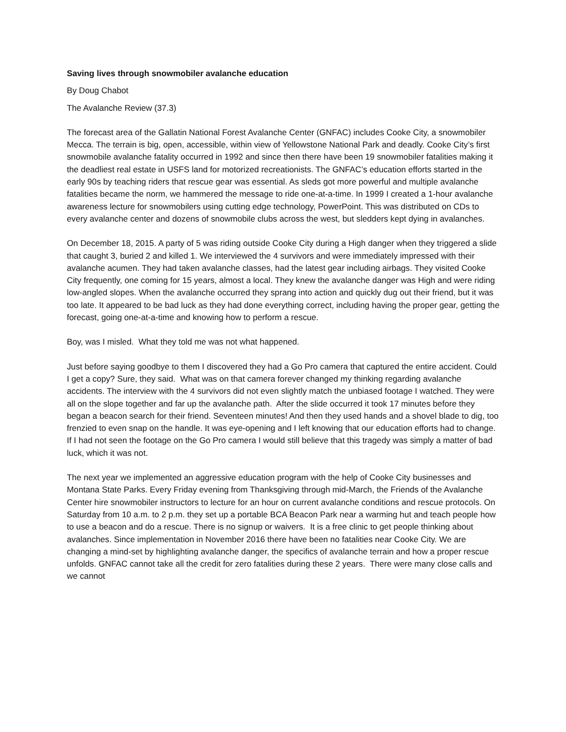Saving lives through snowmobiler avalanche education
By Doug Chabot
The Avalanche Review (37.3)
The forecast area of the Gallatin National Forest Avalanche Center (GNFAC) includes Cooke City, a snowmobiler Mecca. The terrain is big, open, accessible, within view of Yellowstone National Park and deadly. Cooke City’s first snowmobile avalanche fatality occurred in 1992 and since then there have been 19 snowmobiler fatalities making it the deadliest real estate in USFS land for motorized recreationists. The GNFAC’s education efforts started in the early 90s by teaching riders that rescue gear was essential. As sleds got more powerful and multiple avalanche fatalities became the norm, we hammered the message to ride one-at-a-time. In 1999 I created a 1-hour avalanche awareness lecture for snowmobilers using cutting edge technology, PowerPoint. This was distributed on CDs to every avalanche center and dozens of snowmobile clubs across the west, but sledders kept dying in avalanches.
On December 18, 2015. A party of 5 was riding outside Cooke City during a High danger when they triggered a slide that caught 3, buried 2 and killed 1. We interviewed the 4 survivors and were immediately impressed with their avalanche acumen. They had taken avalanche classes, had the latest gear including airbags. They visited Cooke City frequently, one coming for 15 years, almost a local. They knew the avalanche danger was High and were riding low-angled slopes. When the avalanche occurred they sprang into action and quickly dug out their friend, but it was too late. It appeared to be bad luck as they had done everything correct, including having the proper gear, getting the forecast, going one-at-a-time and knowing how to perform a rescue.
Boy, was I misled. What they told me was not what happened.
Just before saying goodbye to them I discovered they had a Go Pro camera that captured the entire accident. Could I get a copy? Sure, they said. What was on that camera forever changed my thinking regarding avalanche accidents. The interview with the 4 survivors did not even slightly match the unbiased footage I watched. They were all on the slope together and far up the avalanche path. After the slide occurred it took 17 minutes before they began a beacon search for their friend. Seventeen minutes! And then they used hands and a shovel blade to dig, too frenzied to even snap on the handle. It was eye-opening and I left knowing that our education efforts had to change. If I had not seen the footage on the Go Pro camera I would still believe that this tragedy was simply a matter of bad luck, which it was not.
The next year we implemented an aggressive education program with the help of Cooke City businesses and Montana State Parks. Every Friday evening from Thanksgiving through mid-March, the Friends of the Avalanche Center hire snowmobiler instructors to lecture for an hour on current avalanche conditions and rescue protocols. On Saturday from 10 a.m. to 2 p.m. they set up a portable BCA Beacon Park near a warming hut and teach people how to use a beacon and do a rescue. There is no signup or waivers. It is a free clinic to get people thinking about avalanches. Since implementation in November 2016 there have been no fatalities near Cooke City. We are changing a mind-set by highlighting avalanche danger, the specifics of avalanche terrain and how a proper rescue unfolds. GNFAC cannot take all the credit for zero fatalities during these 2 years. There were many close calls and we cannot